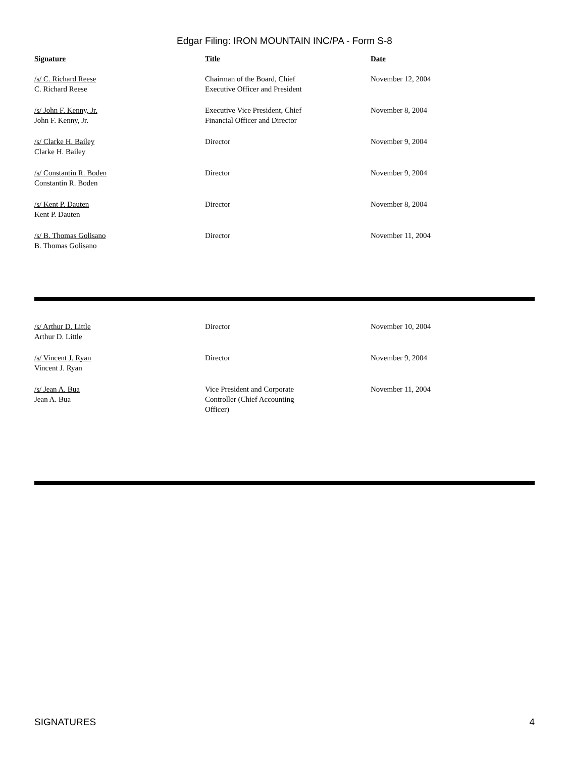Edgar Filing: IRON MOUNTAIN INC/PA - Form S-8
| Signature | Title | Date |
| --- | --- | --- |
| /s/ C. Richard Reese C. Richard Reese | Chairman of the Board, Chief Executive Officer and President | November 12, 2004 |
| /s/ John F. Kenny, Jr. John F. Kenny, Jr. | Executive Vice President, Chief Financial Officer and Director | November 8, 2004 |
| /s/ Clarke H. Bailey Clarke H. Bailey | Director | November 9, 2004 |
| /s/ Constantin R. Boden Constantin R. Boden | Director | November 9, 2004 |
| /s/ Kent P. Dauten Kent P. Dauten | Director | November 8, 2004 |
| /s/ B. Thomas Golisano B. Thomas Golisano | Director | November 11, 2004 |
| /s/ Arthur D. Little Arthur D. Little | Director | November 10, 2004 |
| /s/ Vincent J. Ryan Vincent J. Ryan | Director | November 9, 2004 |
| /s/ Jean A. Bua Jean A. Bua | Vice President and Corporate Controller (Chief Accounting Officer) | November 11, 2004 |
SIGNATURES 4